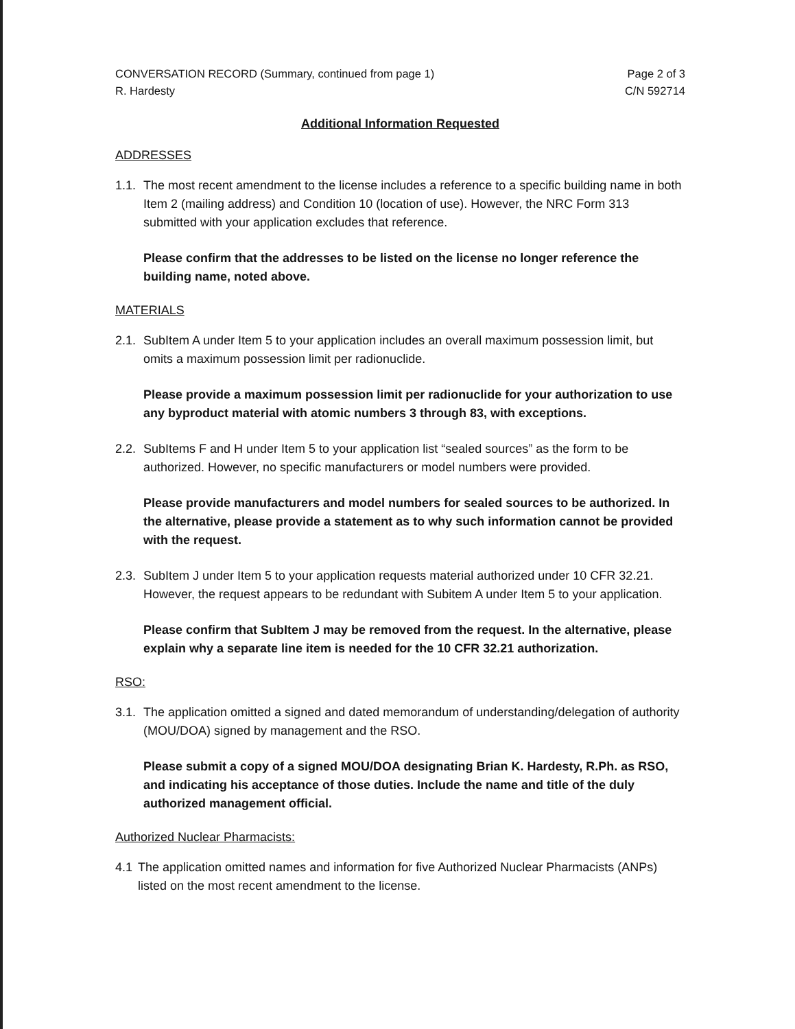CONVERSATION RECORD (Summary, continued from page 1)
R. Hardesty
Page 2 of 3
C/N 592714
Additional Information Requested
ADDRESSES
1.1. The most recent amendment to the license includes a reference to a specific building name in both Item 2 (mailing address) and Condition 10 (location of use). However, the NRC Form 313 submitted with your application excludes that reference.
Please confirm that the addresses to be listed on the license no longer reference the building name, noted above.
MATERIALS
2.1. SubItem A under Item 5 to your application includes an overall maximum possession limit, but omits a maximum possession limit per radionuclide.
Please provide a maximum possession limit per radionuclide for your authorization to use any byproduct material with atomic numbers 3 through 83, with exceptions.
2.2. SubItems F and H under Item 5 to your application list “sealed sources” as the form to be authorized. However, no specific manufacturers or model numbers were provided.
Please provide manufacturers and model numbers for sealed sources to be authorized. In the alternative, please provide a statement as to why such information cannot be provided with the request.
2.3. SubItem J under Item 5 to your application requests material authorized under 10 CFR 32.21. However, the request appears to be redundant with Subitem A under Item 5 to your application.
Please confirm that SubItem J may be removed from the request. In the alternative, please explain why a separate line item is needed for the 10 CFR 32.21 authorization.
RSO:
3.1. The application omitted a signed and dated memorandum of understanding/delegation of authority (MOU/DOA) signed by management and the RSO.
Please submit a copy of a signed MOU/DOA designating Brian K. Hardesty, R.Ph. as RSO, and indicating his acceptance of those duties. Include the name and title of the duly authorized management official.
Authorized Nuclear Pharmacists:
4.1 The application omitted names and information for five Authorized Nuclear Pharmacists (ANPs) listed on the most recent amendment to the license.